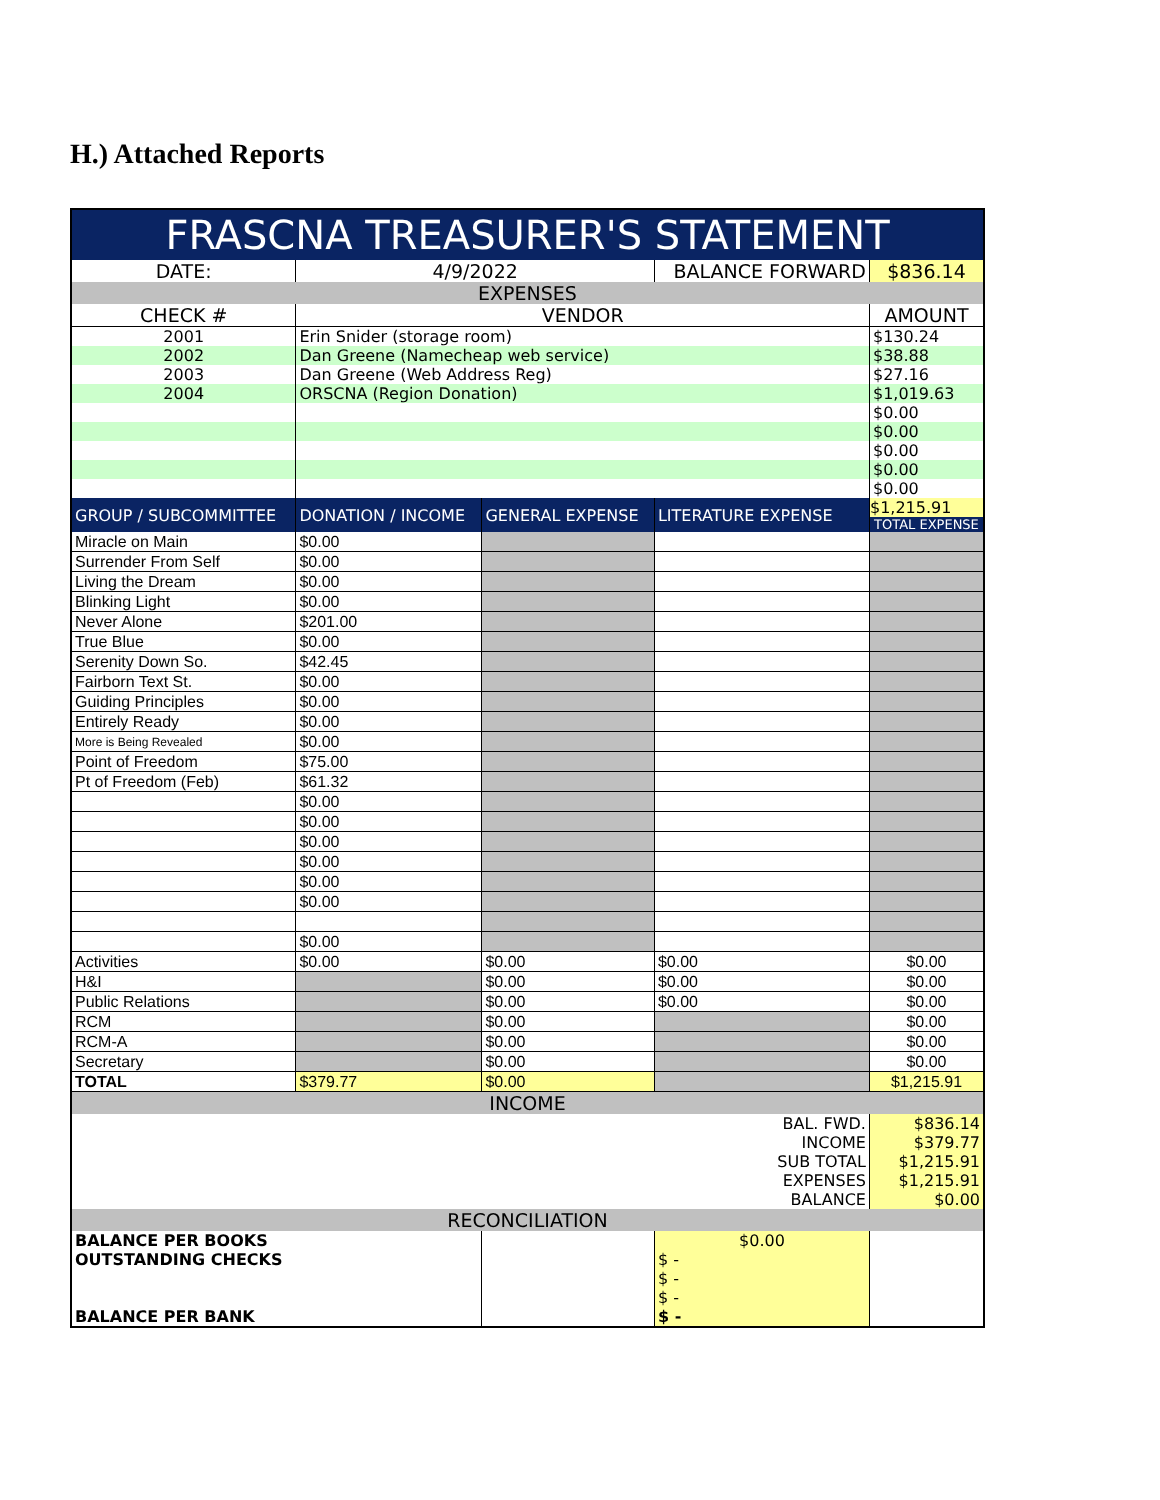H.) Attached Reports
| FRASCNA TREASURER'S STATEMENT | | | | |
| DATE: | 4/9/2022 | | BALANCE FORWARD | $836.14 |
| EXPENSES | | | | |
| CHECK # | VENDOR | | | AMOUNT |
| 2001 | Erin Snider (storage room) | | | $130.24 |
| 2002 | Dan Greene (Namecheap web service) | | | $38.88 |
| 2003 | Dan Greene (Web Address Reg) | | | $27.16 |
| 2004 | ORSCNA (Region Donation) | | | $1,019.63 |
| | | | | $0.00 |
| | | | | $0.00 |
| | | | | $0.00 |
| | | | | $0.00 |
| | | | | $0.00 |
| GROUP / SUBCOMMITTEE | DONATION / INCOME | GENERAL EXPENSE | LITERATURE EXPENSE | $1,215.91 TOTAL EXPENSE |
| Miracle on Main | $0.00 | | | |
| Surrender From Self | $0.00 | | | |
| Living the Dream | $0.00 | | | |
| Blinking Light | $0.00 | | | |
| Never Alone | $201.00 | | | |
| True Blue | $0.00 | | | |
| Serenity Down So. | $42.45 | | | |
| Fairborn Text St. | $0.00 | | | |
| Guiding Principles | $0.00 | | | |
| Entirely Ready | $0.00 | | | |
| More is Being Revealed | $0.00 | | | |
| Point of Freedom | $75.00 | | | |
| Pt of Freedom (Feb) | $61.32 | | | |
| | $0.00 | | | |
| | $0.00 | | | |
| | $0.00 | | | |
| | $0.00 | | | |
| | $0.00 | | | |
| | $0.00 | | | |
| | $0.00 | | | |
| Activities | $0.00 | $0.00 | $0.00 | $0.00 |
| H&I | | $0.00 | $0.00 | $0.00 |
| Public Relations | | $0.00 | $0.00 | $0.00 |
| RCM | | $0.00 | | $0.00 |
| RCM-A | | $0.00 | | $0.00 |
| Secretary | | $0.00 | | $0.00 |
| TOTAL | $379.77 | $0.00 | | $1,215.91 |
| INCOME | | | | |
| BAL. FWD. | | | | $836.14 |
| INCOME | | | | $379.77 |
| SUB TOTAL | | | | $1,215.91 |
| EXPENSES | | | | $1,215.91 |
| BALANCE | | | | $0.00 |
| RECONCILIATION | | | | |
| BALANCE PER BOOKS | | | $0.00 | |
| OUTSTANDING CHECKS | | | $ - | |
| | | | $ - | |
| | | | $ - | |
| BALANCE PER BANK | | | $ - | |